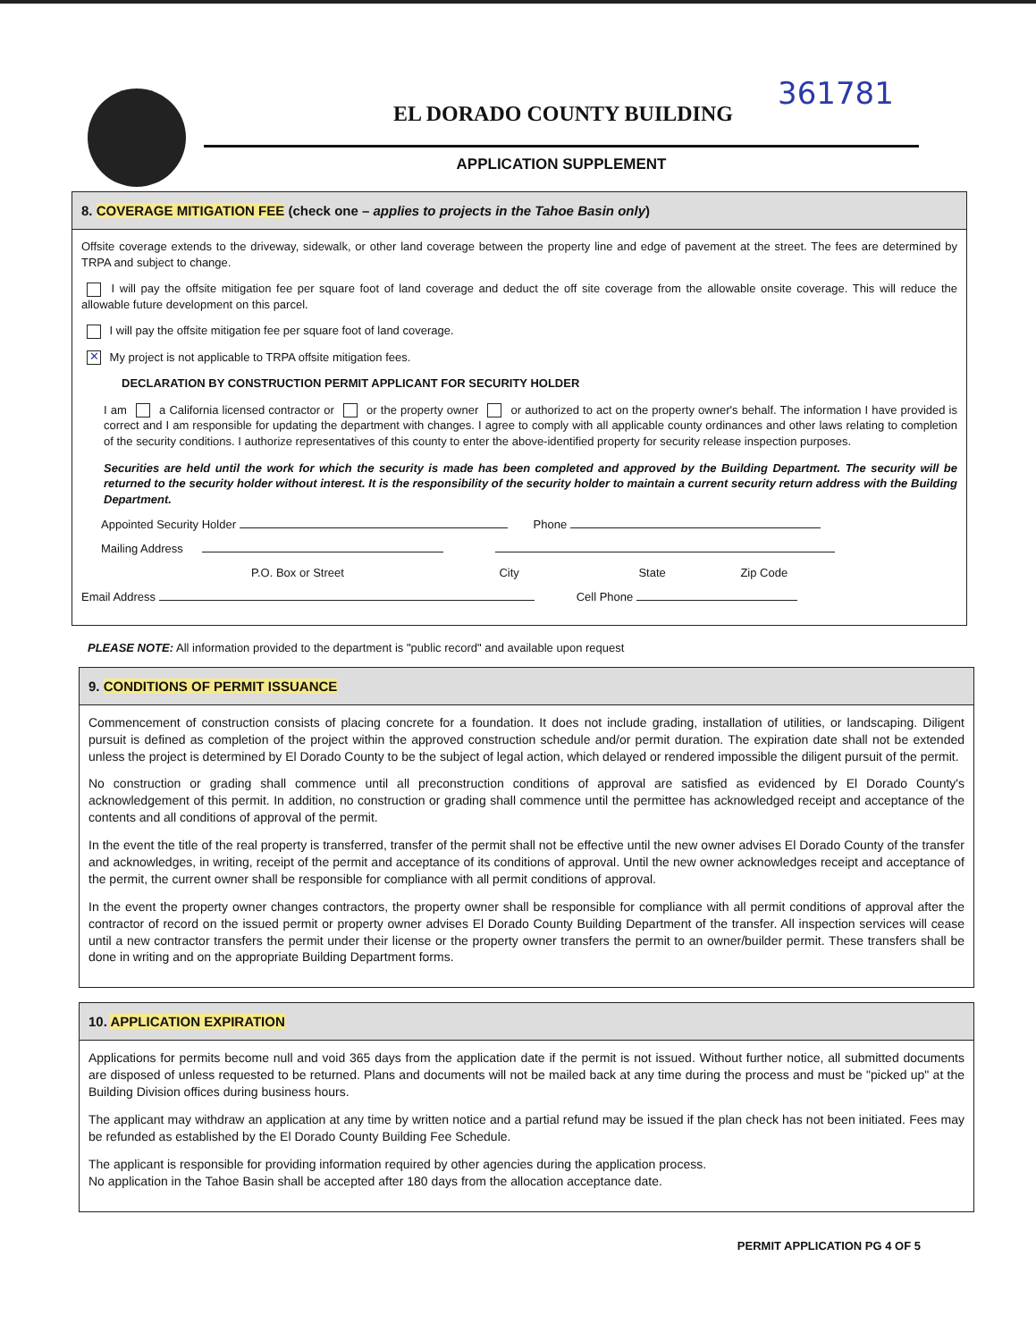EL DORADO COUNTY BUILDING
361781
APPLICATION SUPPLEMENT
8. COVERAGE MITIGATION FEE (check one – applies to projects in the Tahoe Basin only)
Offsite coverage extends to the driveway, sidewalk, or other land coverage between the property line and edge of pavement at the street. The fees are determined by TRPA and subject to change.
I will pay the offsite mitigation fee per square foot of land coverage and deduct the off site coverage from the allowable onsite coverage. This will reduce the allowable future development on this parcel.
I will pay the offsite mitigation fee per square foot of land coverage.
✕ My project is not applicable to TRPA offsite mitigation fees.
DECLARATION BY CONSTRUCTION PERMIT APPLICANT FOR SECURITY HOLDER
I am a California licensed contractor or or the property owner or authorized to act on the property owner's behalf. The information I have provided is correct and I am responsible for updating the department with changes. I agree to comply with all applicable county ordinances and other laws relating to completion of the security conditions. I authorize representatives of this county to enter the above-identified property for security release inspection purposes.
Securities are held until the work for which the security is made has been completed and approved by the Building Department. The security will be returned to the security holder without interest. It is the responsibility of the security holder to maintain a current security return address with the Building Department.
Appointed Security Holder Phone
Mailing Address
P.O. Box or Street City State Zip Code
Email Address Cell Phone
PLEASE NOTE: All information provided to the department is "public record" and available upon request
9. CONDITIONS OF PERMIT ISSUANCE
Commencement of construction consists of placing concrete for a foundation. It does not include grading, installation of utilities, or landscaping. Diligent pursuit is defined as completion of the project within the approved construction schedule and/or permit duration. The expiration date shall not be extended unless the project is determined by El Dorado County to be the subject of legal action, which delayed or rendered impossible the diligent pursuit of the permit.
No construction or grading shall commence until all preconstruction conditions of approval are satisfied as evidenced by El Dorado County's acknowledgement of this permit. In addition, no construction or grading shall commence until the permittee has acknowledged receipt and acceptance of the contents and all conditions of approval of the permit.
In the event the title of the real property is transferred, transfer of the permit shall not be effective until the new owner advises El Dorado County of the transfer and acknowledges, in writing, receipt of the permit and acceptance of its conditions of approval. Until the new owner acknowledges receipt and acceptance of the permit, the current owner shall be responsible for compliance with all permit conditions of approval.
In the event the property owner changes contractors, the property owner shall be responsible for compliance with all permit conditions of approval after the contractor of record on the issued permit or property owner advises El Dorado County Building Department of the transfer. All inspection services will cease until a new contractor transfers the permit under their license or the property owner transfers the permit to an owner/builder permit. These transfers shall be done in writing and on the appropriate Building Department forms.
10. APPLICATION EXPIRATION
Applications for permits become null and void 365 days from the application date if the permit is not issued. Without further notice, all submitted documents are disposed of unless requested to be returned. Plans and documents will not be mailed back at any time during the process and must be "picked up" at the Building Division offices during business hours.
The applicant may withdraw an application at any time by written notice and a partial refund may be issued if the plan check has not been initiated. Fees may be refunded as established by the El Dorado County Building Fee Schedule.
The applicant is responsible for providing information required by other agencies during the application process.
No application in the Tahoe Basin shall be accepted after 180 days from the allocation acceptance date.
PERMIT APPLICATION PG 4 OF 5